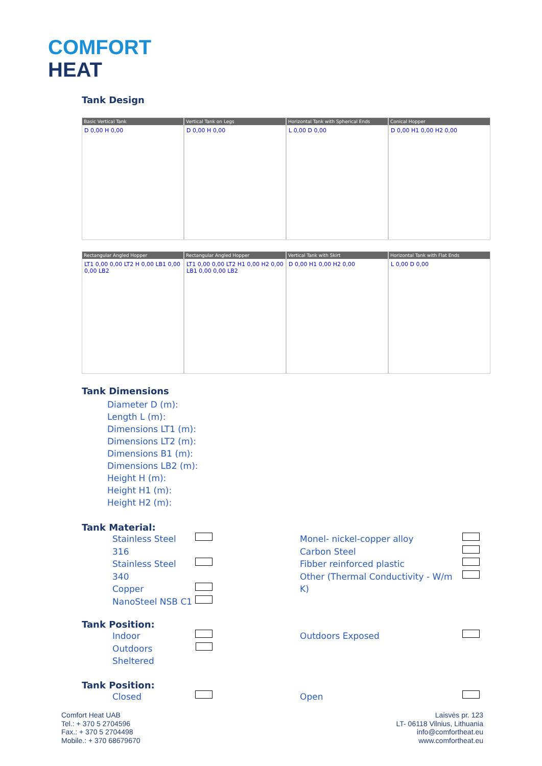COMFORT
HEAT
Tank Design
Basic Vertical Tank
D 0,00 H 0,00
Vertical Tank on Legs
D 0,00 H 0,00
Horizontal Tank with Spherical Ends
L 0,00 D 0,00
Conical Hopper
D 0,00 H1 0,00 H2 0,00
Rectangular Angled Hopper
LT1 0,00 0,00 LT2 H 0,00 LB1 0,00 0,00 LB2
Rectangular Angled Hopper
LT1 0,00 0,00 LT2 H1 0,00 H2 0,00 LB1 0,00 0,00 LB2
Vertical Tank with Skirt
D 0,00 H1 0,00 H2 0,00
Horizontal Tank with Flat Ends
L 0,00 D 0,00
Tank Dimensions
Diameter D (m):
Length L (m):
Dimensions LT1 (m):
Dimensions LT2 (m):
Dimensions B1 (m):
Dimensions LB2 (m):
Height H (m):
Height H1 (m):
Height H2 (m):
Tank Material:
Stainless Steel 316
Stainless Steel 340
Copper
NanoSteel NSB C1
Monel- nickel-copper alloy
Carbon Steel
Fibber reinforced plastic
Other (Thermal Conductivity - W/m K)
Tank Position:
Indoor
Outdoors Sheltered
Outdoors Exposed
Tank Position:
Closed Open
Comfort Heat UAB
Tel.: + 370 5 2704596
Fax.: + 370 5 2704498
Mobile.: + 370 68679670
Laisvės pr. 123
LT- 06118 Vilnius, Lithuania
info@comfortheat.eu
www.comfortheat.eu